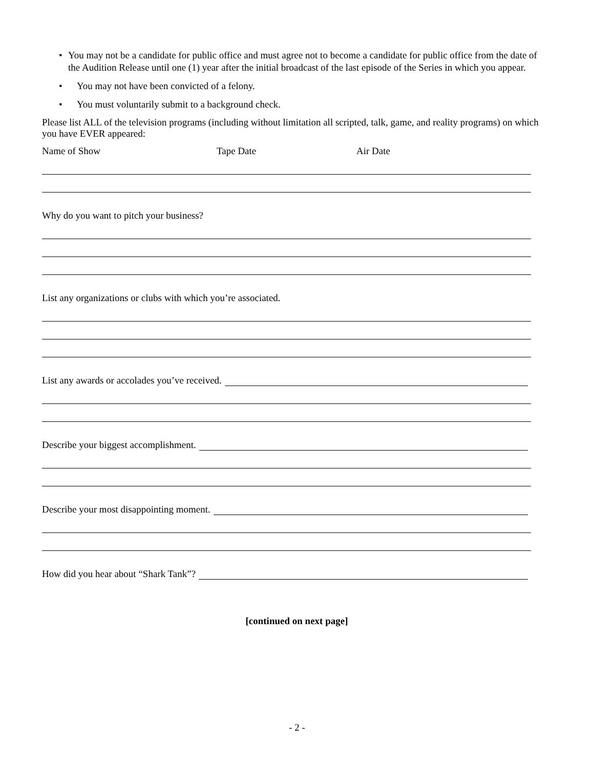• You may not be a candidate for public office and must agree not to become a candidate for public office from the date of the Audition Release until one (1) year after the initial broadcast of the last episode of the Series in which you appear.
• You may not have been convicted of a felony.
• You must voluntarily submit to a background check.
Please list ALL of the television programs (including without limitation all scripted, talk, game, and reality programs) on which you have EVER appeared:
Name of Show Tape Date Air Date
Why do you want to pitch your business?
List any organizations or clubs with which you’re associated.
List any awards or accolades you’ve received.
Describe your biggest accomplishment.
Describe your most disappointing moment.
How did you hear about “Shark Tank”?
[continued on next page]
- 2 -